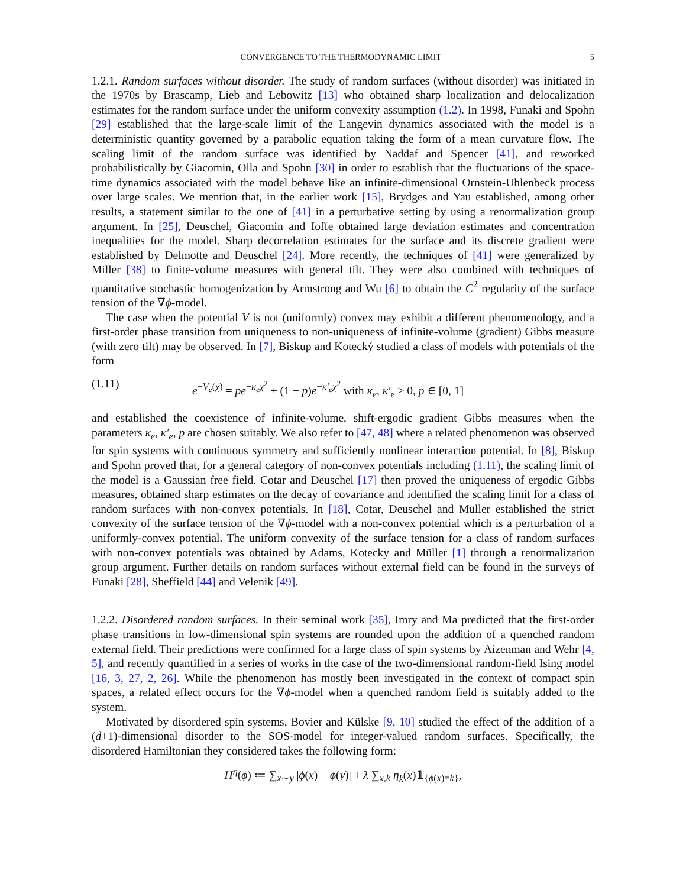CONVERGENCE TO THE THERMODYNAMIC LIMIT 5
1.2.1. Random surfaces without disorder. The study of random surfaces (without disorder) was initiated in the 1970s by Brascamp, Lieb and Lebowitz [13] who obtained sharp localization and delocalization estimates for the random surface under the uniform convexity assumption (1.2). In 1998, Funaki and Spohn [29] established that the large-scale limit of the Langevin dynamics associated with the model is a deterministic quantity governed by a parabolic equation taking the form of a mean curvature flow. The scaling limit of the random surface was identified by Naddaf and Spencer [41], and reworked probabilistically by Giacomin, Olla and Spohn [30] in order to establish that the fluctuations of the space-time dynamics associated with the model behave like an infinite-dimensional Ornstein-Uhlenbeck process over large scales. We mention that, in the earlier work [15], Brydges and Yau established, among other results, a statement similar to the one of [41] in a perturbative setting by using a renormalization group argument. In [25], Deuschel, Giacomin and Ioffe obtained large deviation estimates and concentration inequalities for the model. Sharp decorrelation estimates for the surface and its discrete gradient were established by Delmotte and Deuschel [24]. More recently, the techniques of [41] were generalized by Miller [38] to finite-volume measures with general tilt. They were also combined with techniques of quantitative stochastic homogenization by Armstrong and Wu [6] to obtain the C<sup>2</sup> regularity of the surface tension of the ∇ϕ-model.
The case when the potential V is not (uniformly) convex may exhibit a different phenomenology, and a first-order phase transition from uniqueness to non-uniqueness of infinite-volume (gradient) Gibbs measure (with zero tilt) may be observed. In [7], Biskup and Kotecký studied a class of models with potentials of the form
(1.11) e<sup>−V<sub>e</sub>(χ)</sup> = pe<sup>−κ<sub>e</sub>χ<sup>2</sup></sup> + (1 − p)e<sup>−κ′<sub>e</sub>χ<sup>2</sup></sup> with κ<sub>e</sub>, κ′<sub>e</sub> > 0, p ∈ [0, 1]
and established the coexistence of infinite-volume, shift-ergodic gradient Gibbs measures when the parameters κ<sub>e</sub>, κ′<sub>e</sub>, p are chosen suitably. We also refer to [47, 48] where a related phenomenon was observed for spin systems with continuous symmetry and sufficiently nonlinear interaction potential. In [8], Biskup and Spohn proved that, for a general category of non-convex potentials including (1.11), the scaling limit of the model is a Gaussian free field. Cotar and Deuschel [17] then proved the uniqueness of ergodic Gibbs measures, obtained sharp estimates on the decay of covariance and identified the scaling limit for a class of random surfaces with non-convex potentials. In [18], Cotar, Deuschel and Müller established the strict convexity of the surface tension of the ∇ϕ-model with a non-convex potential which is a perturbation of a uniformly-convex potential. The uniform convexity of the surface tension for a class of random surfaces with non-convex potentials was obtained by Adams, Kotecky and Müller [1] through a renormalization group argument. Further details on random surfaces without external field can be found in the surveys of Funaki [28], Sheffield [44] and Velenik [49].
1.2.2. Disordered random surfaces. In their seminal work [35], Imry and Ma predicted that the first-order phase transitions in low-dimensional spin systems are rounded upon the addition of a quenched random external field. Their predictions were confirmed for a large class of spin systems by Aizenman and Wehr [4, 5], and recently quantified in a series of works in the case of the two-dimensional random-field Ising model [16, 3, 27, 2, 26]. While the phenomenon has mostly been investigated in the context of compact spin spaces, a related effect occurs for the ∇ϕ-model when a quenched random field is suitably added to the system.
Motivated by disordered spin systems, Bovier and Külske [9, 10] studied the effect of the addition of a (d+1)-dimensional disorder to the SOS-model for integer-valued random surfaces. Specifically, the disordered Hamiltonian they considered takes the following form:
H<sup>η</sup>(ϕ) ≔ ∑<sub>x∼y</sub> |ϕ(x) − ϕ(y)| + λ ∑<sub>x,k</sub> η<sub>k</sub>(x)𝟙<sub>{ϕ(x)=k}</sub>,